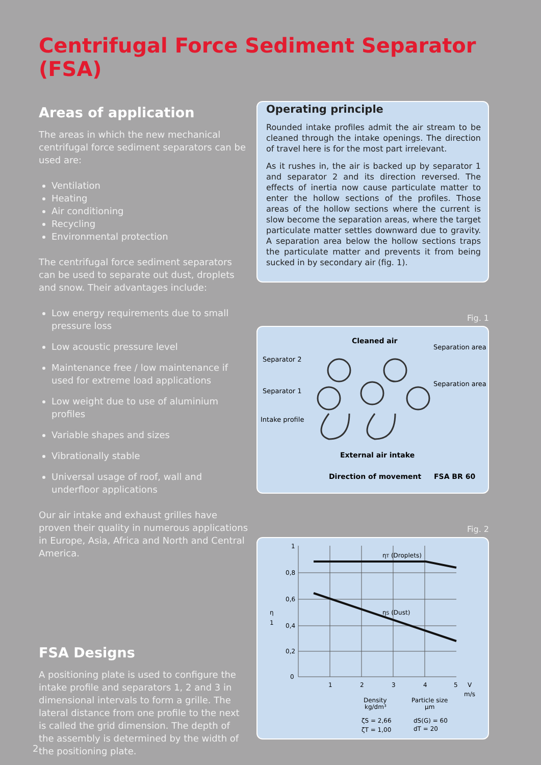Centrifugal Force Sediment Separator (FSA)
Areas of application
The areas in which the new mechanical centrifugal force sediment separators can be used are:
Ventilation
Heating
Air conditioning
Recycling
Environmental protection
The centrifugal force sediment separators can be used to separate out dust, droplets and snow. Their advantages include:
Low energy requirements due to small pressure loss
Low acoustic pressure level
Maintenance free / low maintenance if used for extreme load applications
Low weight due to use of aluminium profiles
Variable shapes and sizes
Vibrationally stable
Universal usage of roof, wall and underfloor applications
Our air intake and exhaust grilles have proven their quality in numerous applications in Europe, Asia, Africa and North and Central America.
FSA Designs
A positioning plate is used to configure the intake profile and separators 1, 2 and 3 in dimensional intervals to form a grille. The lateral distance from one profile to the next is called the grid dimension. The depth of the assembly is determined by the width of the positioning plate.
Operating principle
Rounded intake profiles admit the air stream to be cleaned through the intake openings. The direction of travel here is for the most part irrelevant.
As it rushes in, the air is backed up by separator 1 and separator 2 and its direction reversed. The effects of inertia now cause particulate matter to enter the hollow sections of the profiles. Those areas of the hollow sections where the current is slow become the separation areas, where the target particulate matter settles downward due to gravity. A separation area below the hollow sections traps the particulate matter and prevents it from being sucked in by secondary air (fig. 1).
Fig. 1
Cleaned air
Separation area
Separator 2
Separation area
Separator 1
Intake profile
External air intake
Direction of movement
FSA BR 60
Fig. 2
1
0,8
0,6
0,4
0,2
0
η
1
1
2
3
4
5
V
m/s
ηT (Droplets)
ηS (Dust)
Density
kg/dm³
Particle size
µm
ζS = 2,66
ζT = 1,00
dS(G) = 60
dT = 20
2